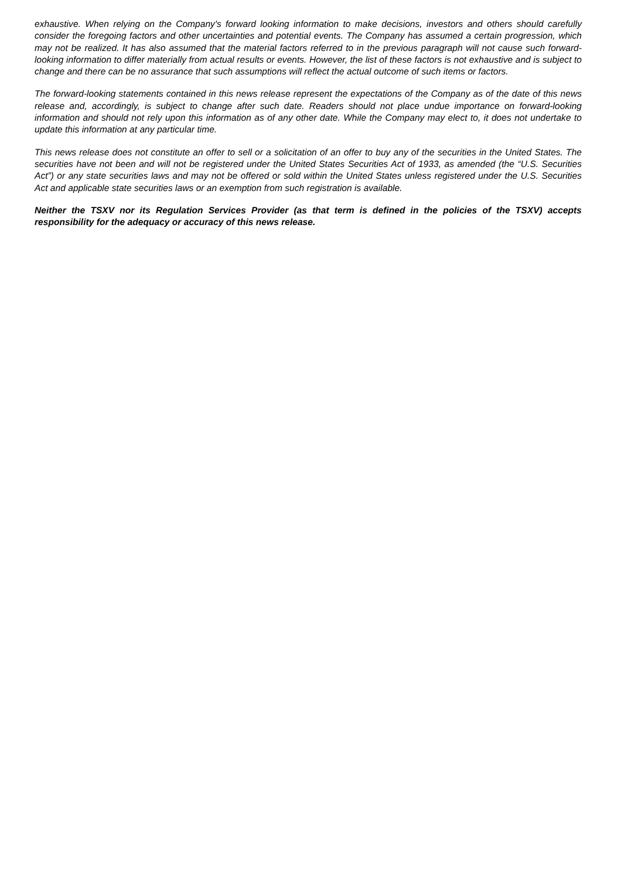exhaustive. When relying on the Company's forward looking information to make decisions, investors and others should carefully consider the foregoing factors and other uncertainties and potential events. The Company has assumed a certain progression, which may not be realized. It has also assumed that the material factors referred to in the previous paragraph will not cause such forward-looking information to differ materially from actual results or events. However, the list of these factors is not exhaustive and is subject to change and there can be no assurance that such assumptions will reflect the actual outcome of such items or factors.
The forward-looking statements contained in this news release represent the expectations of the Company as of the date of this news release and, accordingly, is subject to change after such date. Readers should not place undue importance on forward-looking information and should not rely upon this information as of any other date. While the Company may elect to, it does not undertake to update this information at any particular time.
This news release does not constitute an offer to sell or a solicitation of an offer to buy any of the securities in the United States. The securities have not been and will not be registered under the United States Securities Act of 1933, as amended (the “U.S. Securities Act”) or any state securities laws and may not be offered or sold within the United States unless registered under the U.S. Securities Act and applicable state securities laws or an exemption from such registration is available.
Neither the TSXV nor its Regulation Services Provider (as that term is defined in the policies of the TSXV) accepts responsibility for the adequacy or accuracy of this news release.